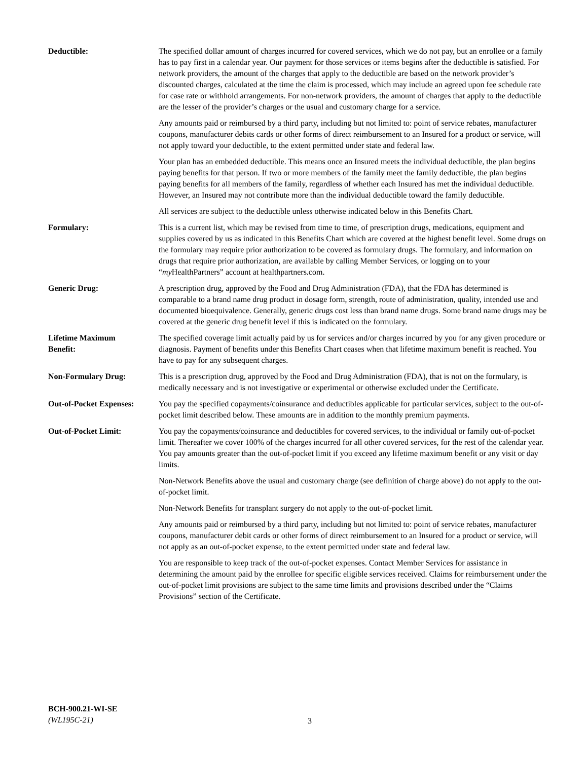Deductible: The specified dollar amount of charges incurred for covered services, which we do not pay, but an enrollee or a family has to pay first in a calendar year. Our payment for those services or items begins after the deductible is satisfied. For network providers, the amount of the charges that apply to the deductible are based on the network provider’s discounted charges, calculated at the time the claim is processed, which may include an agreed upon fee schedule rate for case rate or withhold arrangements. For non-network providers, the amount of charges that apply to the deductible are the lesser of the provider’s charges or the usual and customary charge for a service.
Any amounts paid or reimbursed by a third party, including but not limited to: point of service rebates, manufacturer coupons, manufacturer debits cards or other forms of direct reimbursement to an Insured for a product or service, will not apply toward your deductible, to the extent permitted under state and federal law.
Your plan has an embedded deductible. This means once an Insured meets the individual deductible, the plan begins paying benefits for that person. If two or more members of the family meet the family deductible, the plan begins paying benefits for all members of the family, regardless of whether each Insured has met the individual deductible. However, an Insured may not contribute more than the individual deductible toward the family deductible.
All services are subject to the deductible unless otherwise indicated below in this Benefits Chart.
Formulary: This is a current list, which may be revised from time to time, of prescription drugs, medications, equipment and supplies covered by us as indicated in this Benefits Chart which are covered at the highest benefit level. Some drugs on the formulary may require prior authorization to be covered as formulary drugs. The formulary, and information on drugs that require prior authorization, are available by calling Member Services, or logging on to your “my HealthPartners” account at healthpartners.com.
Generic Drug: A prescription drug, approved by the Food and Drug Administration (FDA), that the FDA has determined is comparable to a brand name drug product in dosage form, strength, route of administration, quality, intended use and documented bioequivalence. Generally, generic drugs cost less than brand name drugs. Some brand name drugs may be covered at the generic drug benefit level if this is indicated on the formulary.
Lifetime Maximum
Benefit:
The specified coverage limit actually paid by us for services and/or charges incurred by you for any given procedure or diagnosis. Payment of benefits under this Benefits Chart ceases when that lifetime maximum benefit is reached. You have to pay for any subsequent charges.
Non-Formulary Drug: This is a prescription drug, approved by the Food and Drug Administration (FDA), that is not on the formulary, is medically necessary and is not investigative or experimental or otherwise excluded under the Certificate.
Out-of-Pocket Expenses:
You pay the specified copayments/coinsurance and deductibles applicable for particular services, subject to the out-of-pocket limit described below. These amounts are in addition to the monthly premium payments.
Out-of-Pocket Limit: You pay the copayments/coinsurance and deductibles for covered services, to the individual or family out-of-pocket limit. Thereafter we cover 100% of the charges incurred for all other covered services, for the rest of the calendar year. You pay amounts greater than the out-of-pocket limit if you exceed any lifetime maximum benefit or any visit or day limits.
Non-Network Benefits above the usual and customary charge (see definition of charge above) do not apply to the out-of-pocket limit.
Non-Network Benefits for transplant surgery do not apply to the out-of-pocket limit.
Any amounts paid or reimbursed by a third party, including but not limited to: point of service rebates, manufacturer coupons, manufacturer debit cards or other forms of direct reimbursement to an Insured for a product or service, will not apply as an out-of-pocket expense, to the extent permitted under state and federal law.
You are responsible to keep track of the out-of-pocket expenses. Contact Member Services for assistance in determining the amount paid by the enrollee for specific eligible services received. Claims for reimbursement under the out-of-pocket limit provisions are subject to the same time limits and provisions described under the “Claims Provisions” section of the Certificate.
BCH-900.21-WI-SE
(WL195C-21)
3